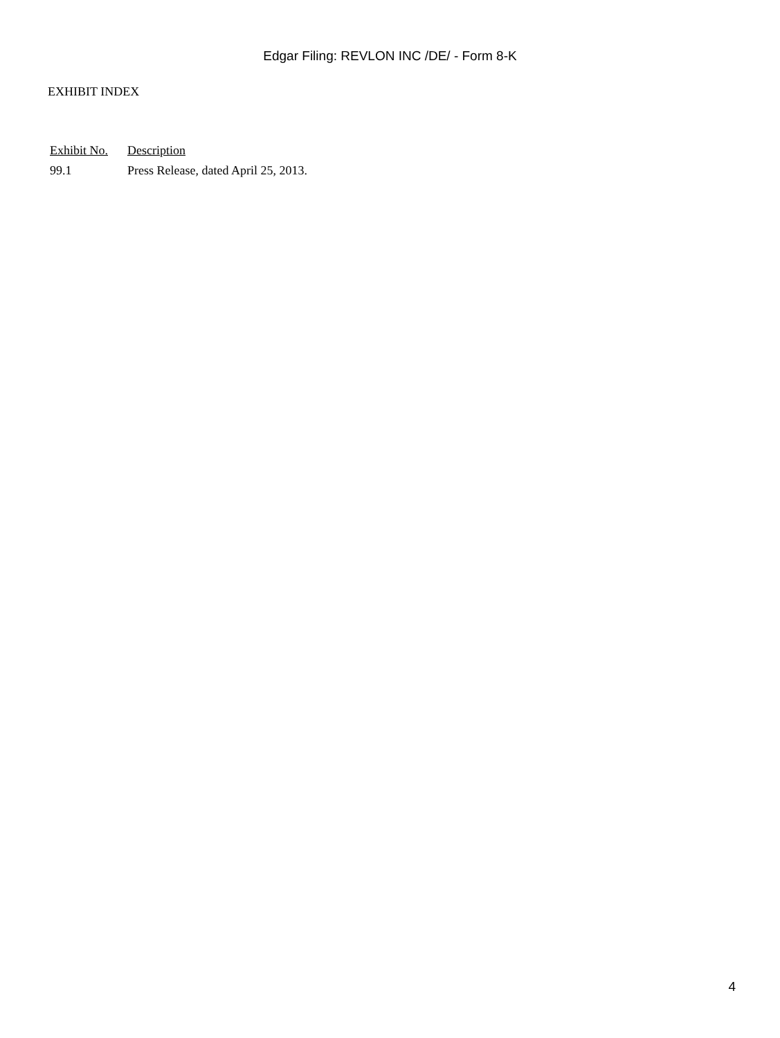Edgar Filing: REVLON INC /DE/ - Form 8-K
EXHIBIT INDEX
| Exhibit No. | Description |
| --- | --- |
| 99.1 | Press Release, dated April 25, 2013. |
4